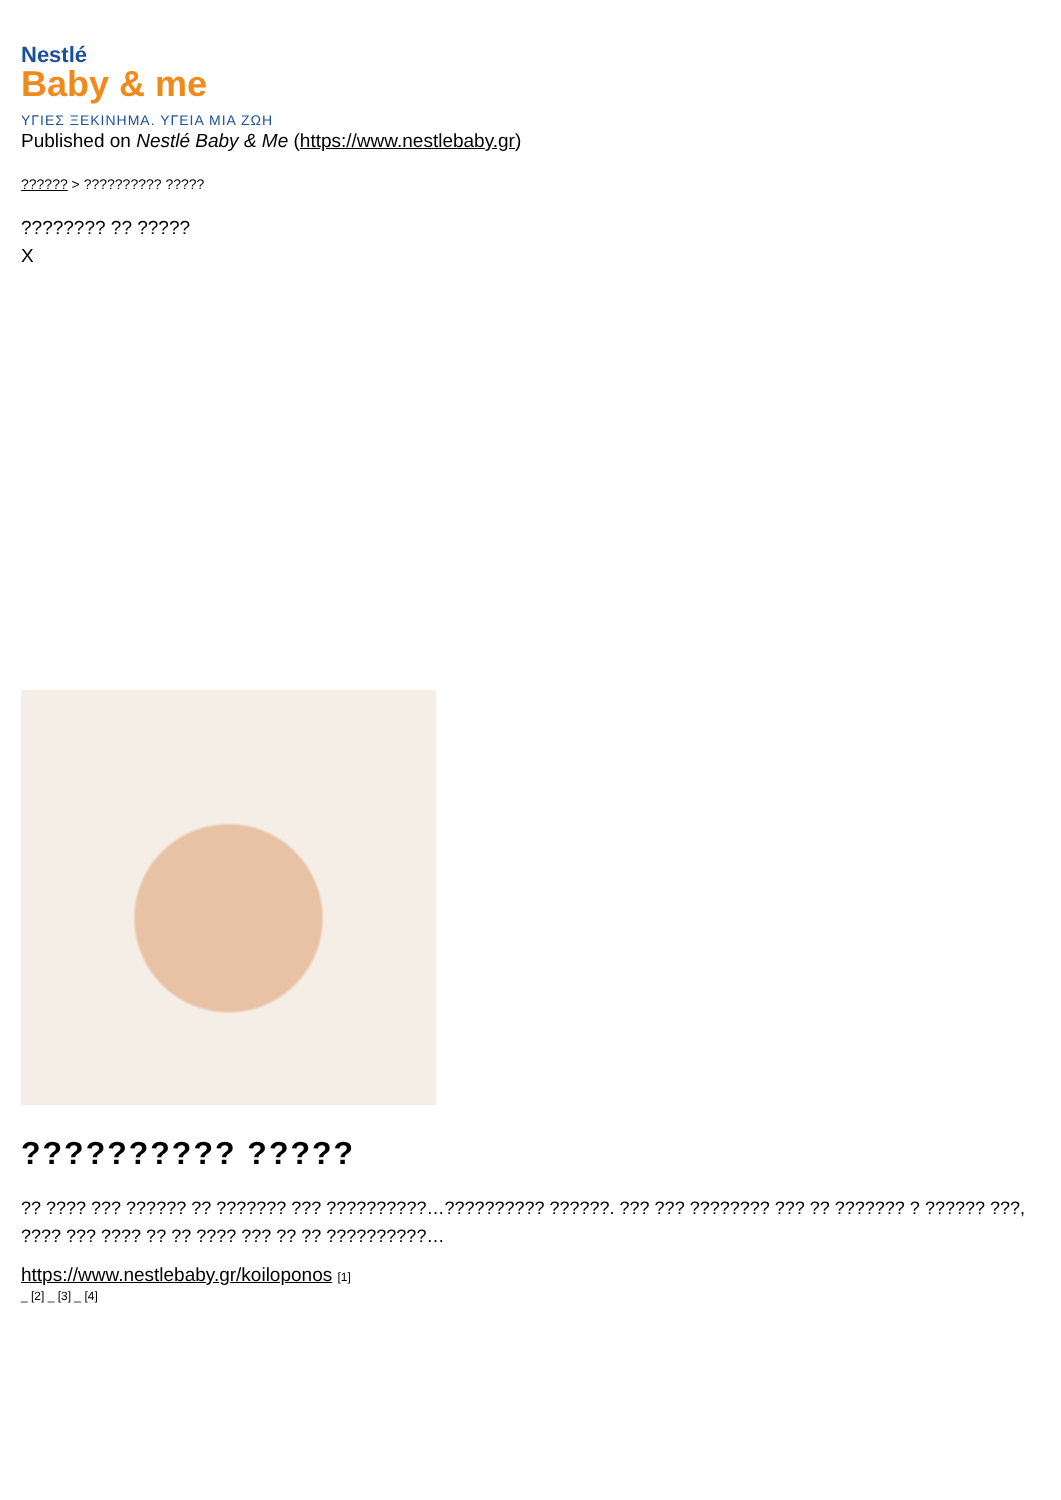Nestlé
Baby & me
ΥΓΙΕΣ ΞΕΚΙΝΗΜΑ. ΥΓΕΙΑ ΜΙΑ ΖΩΗ
Published on Nestlé Baby & Me (https://www.nestlebaby.gr)
?????? > ?????????? ?????
???????? ?? ?????
X
?????????? ?????
?? ???? ??? ?????? ?? ??????? ??? ??????????…?????????? ??????. ??? ??? ???????? ??? ?? ??????? ? ?????? ???, ???? ??? ???? ?? ?? ???? ??? ?? ?? ??????????…
https://www.nestlebaby.gr/koiloponos [1]
_ [2] _ [3] _ [4]